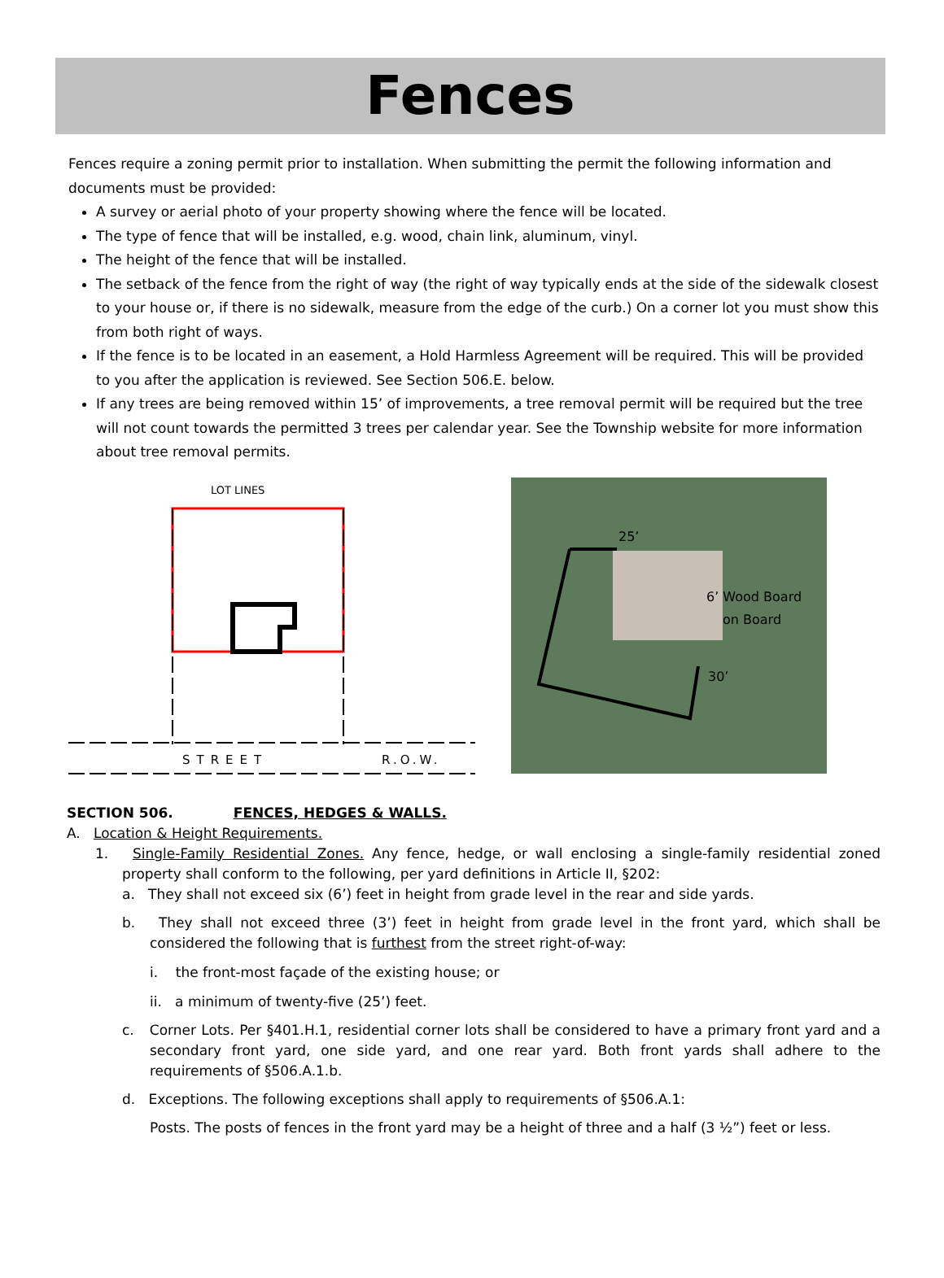Fences
Fences require a zoning permit prior to installation. When submitting the permit the following information and documents must be provided:
A survey or aerial photo of your property showing where the fence will be located.
The type of fence that will be installed, e.g. wood, chain link, aluminum, vinyl.
The height of the fence that will be installed.
The setback of the fence from the right of way (the right of way typically ends at the side of the sidewalk closest to your house or, if there is no sidewalk, measure from the edge of the curb.) On a corner lot you must show this from both right of ways.
If the fence is to be located in an easement, a Hold Harmless Agreement will be required. This will be provided to you after the application is reviewed. See Section 506.E. below.
If any trees are being removed within 15’ of improvements, a tree removal permit will be required but the tree will not count towards the permitted 3 trees per calendar year. See the Township website for more information about tree removal permits.
LOT LINES
STREET
R.O.W.
25’
6’ Wood Board
on Board
30’
SECTION 506. FENCES, HEDGES & WALLS.
A. Location & Height Requirements.
1. Single-Family Residential Zones. Any fence, hedge, or wall enclosing a single-family residential zoned property shall conform to the following, per yard definitions in Article II, §202:
a. They shall not exceed six (6’) feet in height from grade level in the rear and side yards.
b. They shall not exceed three (3’) feet in height from grade level in the front yard, which shall be considered the following that is furthest from the street right-of-way:
i. the front-most façade of the existing house; or
ii. a minimum of twenty-five (25’) feet.
c. Corner Lots. Per §401.H.1, residential corner lots shall be considered to have a primary front yard and a secondary front yard, one side yard, and one rear yard. Both front yards shall adhere to the requirements of §506.A.1.b.
d. Exceptions. The following exceptions shall apply to requirements of §506.A.1:
Posts. The posts of fences in the front yard may be a height of three and a half (3 ½”) feet or less.